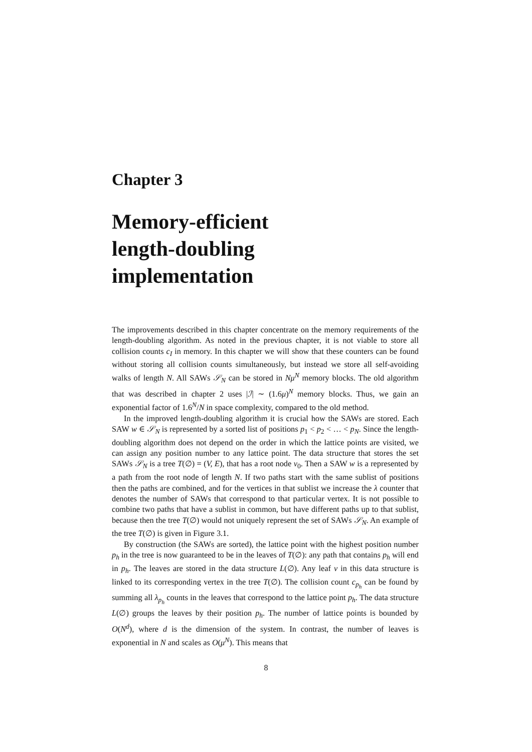Chapter 3
Memory-efficient
length-doubling
implementation
The improvements described in this chapter concentrate on the memory requirements of the length-doubling algorithm. As noted in the previous chapter, it is not viable to store all collision counts c<sub>I</sub> in memory. In this chapter we will show that these counters can be found without storing all collision counts simultaneously, but instead we store all self-avoiding walks of length N. All SAWs 𝒮<sub>N</sub> can be stored in Nμ<sup>N</sup> memory blocks. The old algorithm that was described in chapter 2 uses |ℐ| ∼ (1.6μ)<sup>N</sup> memory blocks. Thus, we gain an exponential factor of 1.6<sup>N</sup>/N in space complexity, compared to the old method.
In the improved length-doubling algorithm it is crucial how the SAWs are stored. Each SAW w ∈ 𝒮<sub>N</sub> is represented by a sorted list of positions p<sub>1</sub> < p<sub>2</sub> < … < p<sub>N</sub>. Since the length-doubling algorithm does not depend on the order in which the lattice points are visited, we can assign any position number to any lattice point. The data structure that stores the set SAWs 𝒮<sub>N</sub> is a tree T(∅) = (V, E), that has a root node v<sub>0</sub>. Then a SAW w is a represented by a path from the root node of length N. If two paths start with the same sublist of positions then the paths are combined, and for the vertices in that sublist we increase the λ counter that denotes the number of SAWs that correspond to that particular vertex. It is not possible to combine two paths that have a sublist in common, but have different paths up to that sublist, because then the tree T(∅) would not uniquely represent the set of SAWs 𝒮<sub>N</sub>. An example of the tree T(∅) is given in Figure 3.1.
By construction (the SAWs are sorted), the lattice point with the highest position number p<sub>h</sub> in the tree is now guaranteed to be in the leaves of T(∅): any path that contains p<sub>h</sub> will end in p<sub>h</sub>. The leaves are stored in the data structure L(∅). Any leaf v in this data structure is linked to its corresponding vertex in the tree T(∅). The collision count c<sub>p<sub>h</sub></sub> can be found by summing all λ<sub>p<sub>h</sub></sub> counts in the leaves that correspond to the lattice point p<sub>h</sub>. The data structure L(∅) groups the leaves by their position p<sub>h</sub>. The number of lattice points is bounded by O(N<sup>d</sup>), where d is the dimension of the system. In contrast, the number of leaves is exponential in N and scales as O(μ<sup>N</sup>). This means that
8